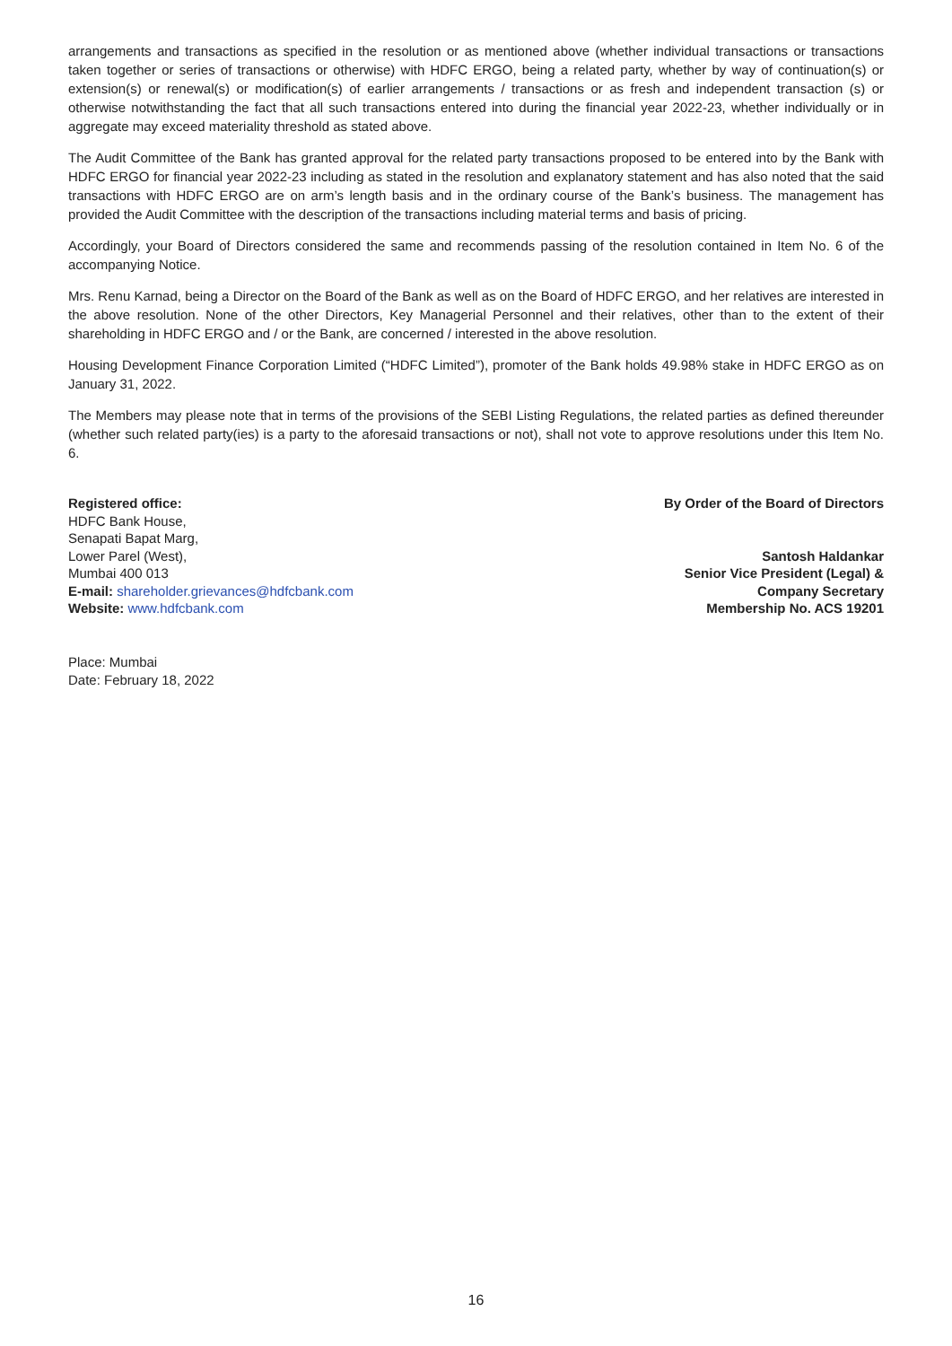arrangements and transactions as specified in the resolution or as mentioned above (whether individual transactions or transactions taken together or series of transactions or otherwise) with HDFC ERGO, being a related party, whether by way of continuation(s) or extension(s) or renewal(s) or modification(s) of earlier arrangements / transactions or as fresh and independent transaction (s) or otherwise notwithstanding the fact that all such transactions entered into during the financial year 2022-23, whether individually or in aggregate may exceed materiality threshold as stated above.
The Audit Committee of the Bank has granted approval for the related party transactions proposed to be entered into by the Bank with HDFC ERGO for financial year 2022-23 including as stated in the resolution and explanatory statement and has also noted that the said transactions with HDFC ERGO are on arm’s length basis and in the ordinary course of the Bank’s business. The management has provided the Audit Committee with the description of the transactions including material terms and basis of pricing.
Accordingly, your Board of Directors considered the same and recommends passing of the resolution contained in Item No. 6 of the accompanying Notice.
Mrs. Renu Karnad, being a Director on the Board of the Bank as well as on the Board of HDFC ERGO, and her relatives are interested in the above resolution. None of the other Directors, Key Managerial Personnel and their relatives, other than to the extent of their shareholding in HDFC ERGO and / or the Bank, are concerned / interested in the above resolution.
Housing Development Finance Corporation Limited (“HDFC Limited”), promoter of the Bank holds 49.98% stake in HDFC ERGO as on January 31, 2022.
The Members may please note that in terms of the provisions of the SEBI Listing Regulations, the related parties as defined thereunder (whether such related party(ies) is a party to the aforesaid transactions or not), shall not vote to approve resolutions under this Item No. 6.
Registered office:
HDFC Bank House,
Senapati Bapat Marg,
Lower Parel (West),
Mumbai 400 013
E-mail: shareholder.grievances@hdfcbank.com
Website: www.hdfcbank.com
By Order of the Board of Directors
Santosh Haldankar
Senior Vice President (Legal) &
Company Secretary
Membership No. ACS 19201
Place: Mumbai
Date: February 18, 2022
16